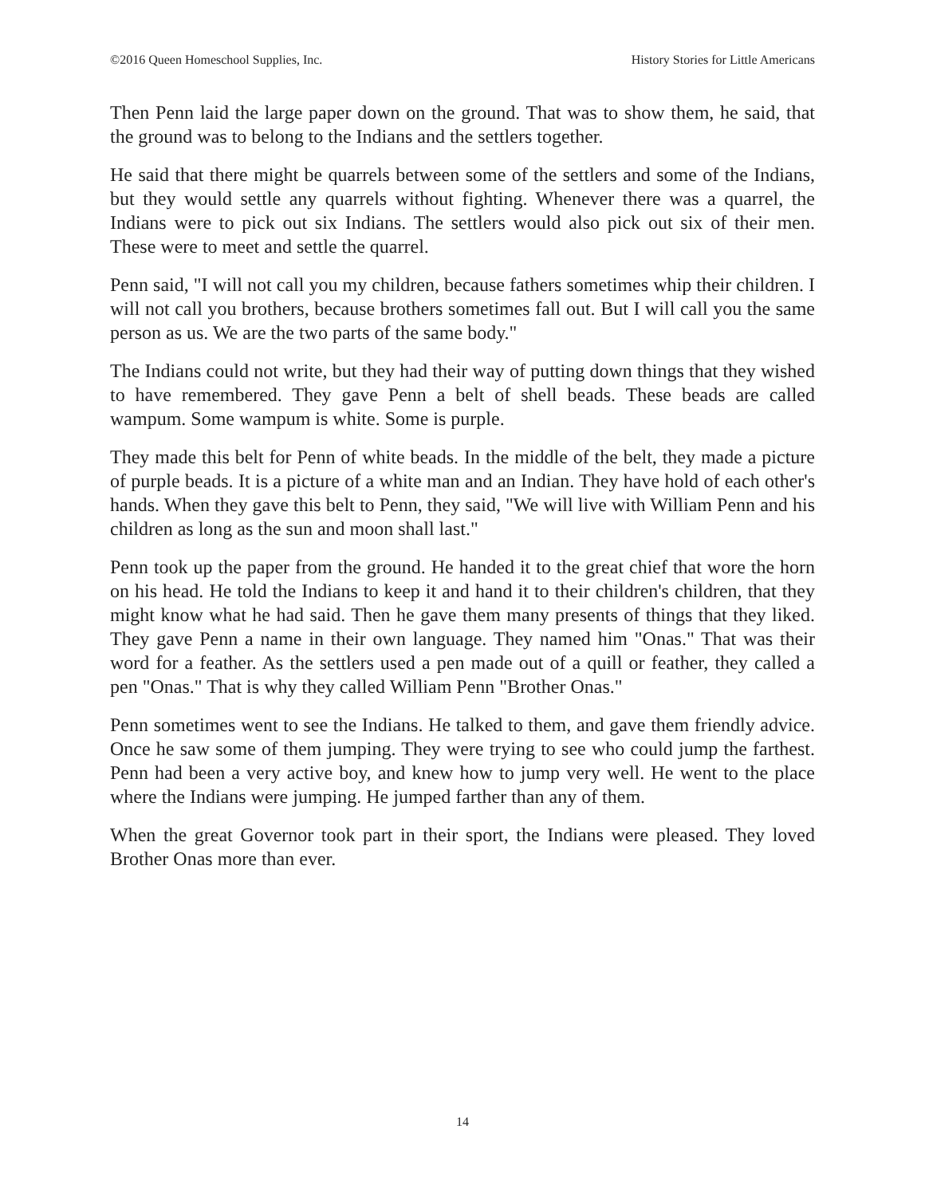©2016 Queen Homeschool Supplies, Inc. History Stories for Little Americans
Then Penn laid the large paper down on the ground. That was to show them, he said, that the ground was to belong to the Indians and the settlers together.
He said that there might be quarrels between some of the settlers and some of the Indians, but they would settle any quarrels without fighting. Whenever there was a quarrel, the Indians were to pick out six Indians. The settlers would also pick out six of their men. These were to meet and settle the quarrel.
Penn said, "I will not call you my children, because fathers sometimes whip their children. I will not call you brothers, because brothers sometimes fall out. But I will call you the same person as us. We are the two parts of the same body."
The Indians could not write, but they had their way of putting down things that they wished to have remembered. They gave Penn a belt of shell beads. These beads are called wampum. Some wampum is white. Some is purple.
They made this belt for Penn of white beads. In the middle of the belt, they made a picture of purple beads. It is a picture of a white man and an Indian. They have hold of each other's hands. When they gave this belt to Penn, they said, "We will live with William Penn and his children as long as the sun and moon shall last."
Penn took up the paper from the ground. He handed it to the great chief that wore the horn on his head. He told the Indians to keep it and hand it to their children's children, that they might know what he had said. Then he gave them many presents of things that they liked. They gave Penn a name in their own language. They named him "Onas." That was their word for a feather. As the settlers used a pen made out of a quill or feather, they called a pen "Onas." That is why they called William Penn "Brother Onas."
Penn sometimes went to see the Indians. He talked to them, and gave them friendly advice. Once he saw some of them jumping. They were trying to see who could jump the farthest. Penn had been a very active boy, and knew how to jump very well. He went to the place where the Indians were jumping. He jumped farther than any of them.
When the great Governor took part in their sport, the Indians were pleased. They loved Brother Onas more than ever.
14